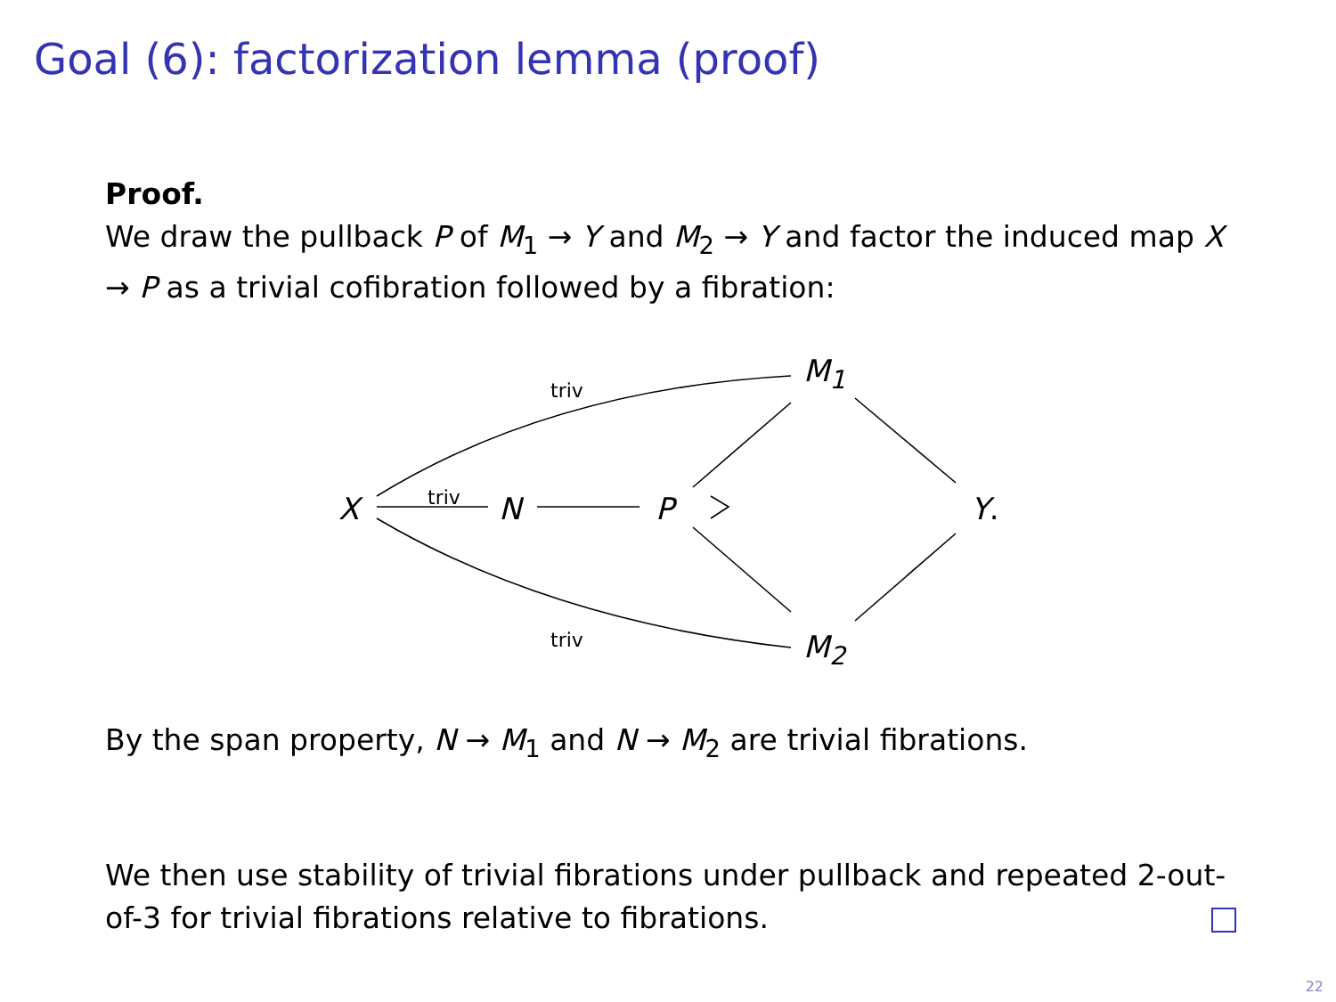Goal (6): factorization lemma (proof)
Proof.
We draw the pullback P of M<sub>1</sub> → Y and M<sub>2</sub> → Y and factor the induced map X → P as a trivial cofibration followed by a fibration:
X N P
M<sub>1</sub>
M<sub>2</sub>
Y.
triv
triv
triv
By the span property, N → M<sub>1</sub> and N → M<sub>2</sub> are trivial fibrations.
We then use stability of trivial fibrations under pullback and repeated 2-out-of-3 for trivial fibrations relative to fibrations.
22